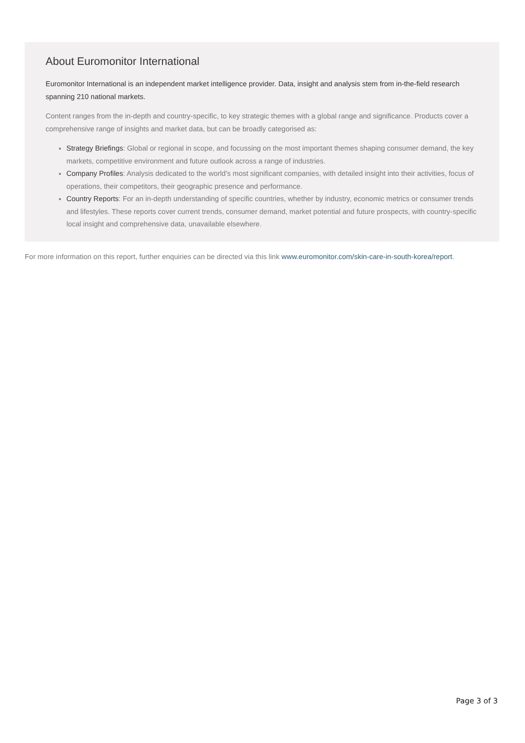About Euromonitor International
Euromonitor International is an independent market intelligence provider. Data, insight and analysis stem from in-the-field research spanning 210 national markets.
Content ranges from the in-depth and country-specific, to key strategic themes with a global range and significance. Products cover a comprehensive range of insights and market data, but can be broadly categorised as:
Strategy Briefings: Global or regional in scope, and focussing on the most important themes shaping consumer demand, the key markets, competitive environment and future outlook across a range of industries.
Company Profiles: Analysis dedicated to the world’s most significant companies, with detailed insight into their activities, focus of operations, their competitors, their geographic presence and performance.
Country Reports: For an in-depth understanding of specific countries, whether by industry, economic metrics or consumer trends and lifestyles. These reports cover current trends, consumer demand, market potential and future prospects, with country-specific local insight and comprehensive data, unavailable elsewhere.
For more information on this report, further enquiries can be directed via this link www.euromonitor.com/skin-care-in-south-korea/report.
Page 3 of 3